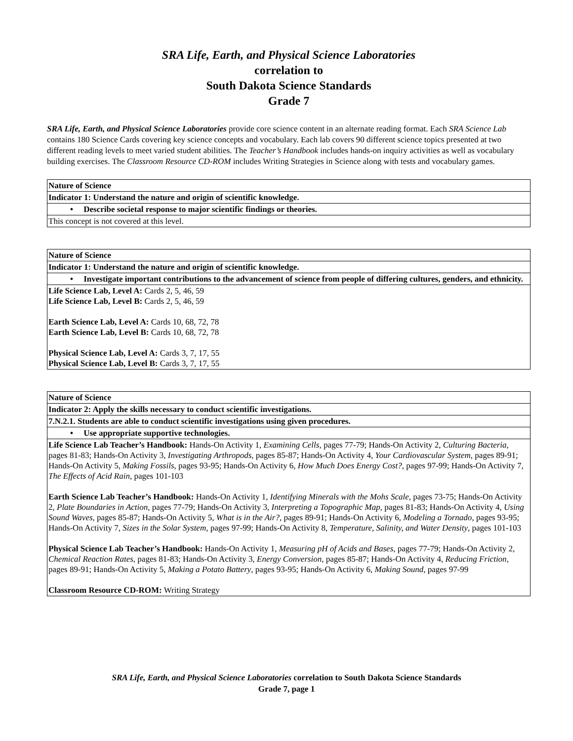SRA Life, Earth, and Physical Science Laboratories
correlation to
South Dakota Science Standards
Grade 7
SRA Life, Earth, and Physical Science Laboratories provide core science content in an alternate reading format. Each SRA Science Lab contains 180 Science Cards covering key science concepts and vocabulary. Each lab covers 90 different science topics presented at two different reading levels to meet varied student abilities. The Teacher’s Handbook includes hands-on inquiry activities as well as vocabulary building exercises. The Classroom Resource CD-ROM includes Writing Strategies in Science along with tests and vocabulary games.
| Nature of Science |
| Indicator 1: Understand the nature and origin of scientific knowledge. |
| • Describe societal response to major scientific findings or theories. |
| This concept is not covered at this level. |
| Nature of Science |
| Indicator 1: Understand the nature and origin of scientific knowledge. |
| • Investigate important contributions to the advancement of science from people of differing cultures, genders, and ethnicity. |
| Life Science Lab, Level A: Cards 2, 5, 46, 59 Life Science Lab, Level B: Cards 2, 5, 46, 59 Earth Science Lab, Level A: Cards 10, 68, 72, 78 Earth Science Lab, Level B: Cards 10, 68, 72, 78 Physical Science Lab, Level A: Cards 3, 7, 17, 55 Physical Science Lab, Level B: Cards 3, 7, 17, 55 |
| Nature of Science |
| Indicator 2: Apply the skills necessary to conduct scientific investigations. |
| 7.N.2.1. Students are able to conduct scientific investigations using given procedures. |
| • Use appropriate supportive technologies. |
| Life Science Lab Teacher’s Handbook: Hands-On Activity 1, Examining Cells , pages 77-79; Hands-On Activity 2, Culturing Bacteria , pages 81-83; Hands-On Activity 3, Investigating Arthropods , pages 85-87; Hands-On Activity 4, Your Cardiovascular System , pages 89-91; Hands-On Activity 5, Making Fossils , pages 93-95; Hands-On Activity 6, How Much Does Energy Cost? , pages 97-99; Hands-On Activity 7, The Effects of Acid Rain , pages 101-103 Earth Science Lab Teacher’s Handbook: Hands-On Activity 1, Identifying Minerals with the Mohs Scale , pages 73-75; Hands-On Activity 2, Plate Boundaries in Action , pages 77-79; Hands-On Activity 3, Interpreting a Topographic Map , pages 81-83; Hands-On Activity 4, Using Sound Waves , pages 85-87; Hands-On Activity 5, What is in the Air? , pages 89-91; Hands-On Activity 6, Modeling a Tornado , pages 93-95; Hands-On Activity 7, Sizes in the Solar System , pages 97-99; Hands-On Activity 8, Temperature, Salinity, and Water Density , pages 101-103 Physical Science Lab Teacher’s Handbook: Hands-On Activity 1, Measuring pH of Acids and Bases , pages 77-79; Hands-On Activity 2, Chemical Reaction Rates , pages 81-83; Hands-On Activity 3, Energy Conversion , pages 85-87; Hands-On Activity 4, Reducing Friction , pages 89-91; Hands-On Activity 5, Making a Potato Battery , pages 93-95; Hands-On Activity 6, Making Sound , pages 97-99 Classroom Resource CD-ROM: Writing Strategy |
SRA Life, Earth, and Physical Science Laboratories correlation to South Dakota Science Standards
Grade 7, page 1